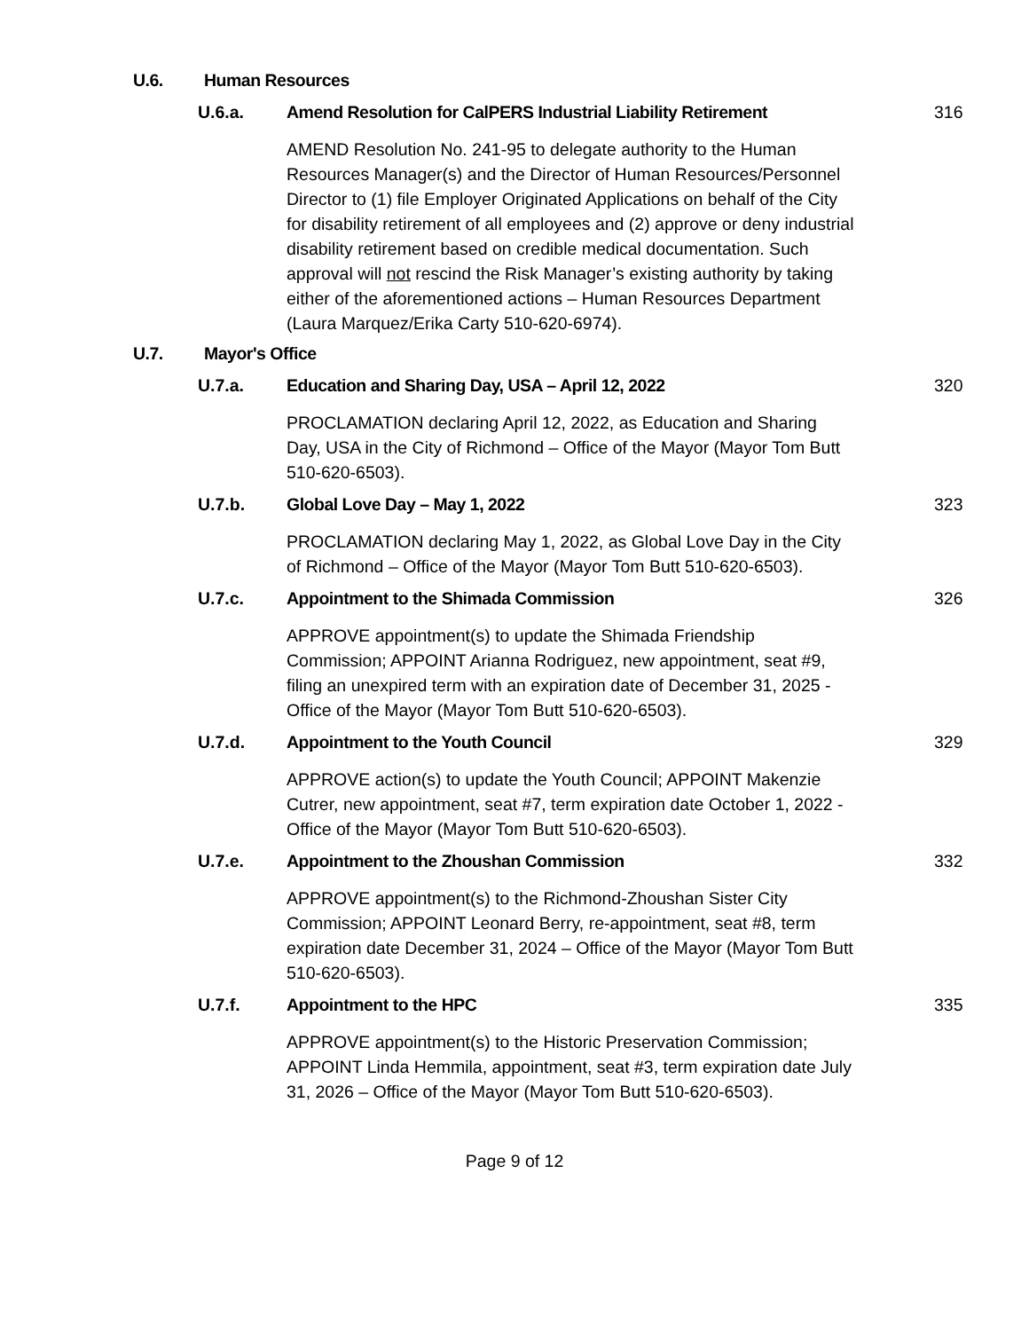U.6. Human Resources
U.6.a. Amend Resolution for CalPERS Industrial Liability Retirement 316
AMEND Resolution No. 241-95 to delegate authority to the Human Resources Manager(s) and the Director of Human Resources/Personnel Director to (1) file Employer Originated Applications on behalf of the City for disability retirement of all employees and (2) approve or deny industrial disability retirement based on credible medical documentation. Such approval will not rescind the Risk Manager’s existing authority by taking either of the aforementioned actions – Human Resources Department (Laura Marquez/Erika Carty 510-620-6974).
U.7. Mayor's Office
U.7.a. Education and Sharing Day, USA – April 12, 2022 320
PROCLAMATION declaring April 12, 2022, as Education and Sharing Day, USA in the City of Richmond – Office of the Mayor (Mayor Tom Butt 510-620-6503).
U.7.b. Global Love Day – May 1, 2022 323
PROCLAMATION declaring May 1, 2022, as Global Love Day in the City of Richmond – Office of the Mayor (Mayor Tom Butt 510-620-6503).
U.7.c. Appointment to the Shimada Commission 326
APPROVE appointment(s) to update the Shimada Friendship Commission; APPOINT Arianna Rodriguez, new appointment, seat #9, filing an unexpired term with an expiration date of December 31, 2025 - Office of the Mayor (Mayor Tom Butt 510-620-6503).
U.7.d. Appointment to the Youth Council 329
APPROVE action(s) to update the Youth Council; APPOINT Makenzie Cutrer, new appointment, seat #7, term expiration date October 1, 2022 - Office of the Mayor (Mayor Tom Butt 510-620-6503).
U.7.e. Appointment to the Zhoushan Commission 332
APPROVE appointment(s) to the Richmond-Zhoushan Sister City Commission; APPOINT Leonard Berry, re-appointment, seat #8, term expiration date December 31, 2024 – Office of the Mayor (Mayor Tom Butt 510-620-6503).
U.7.f. Appointment to the HPC 335
APPROVE appointment(s) to the Historic Preservation Commission; APPOINT Linda Hemmila, appointment, seat #3, term expiration date July 31, 2026 – Office of the Mayor (Mayor Tom Butt 510-620-6503).
Page 9 of 12